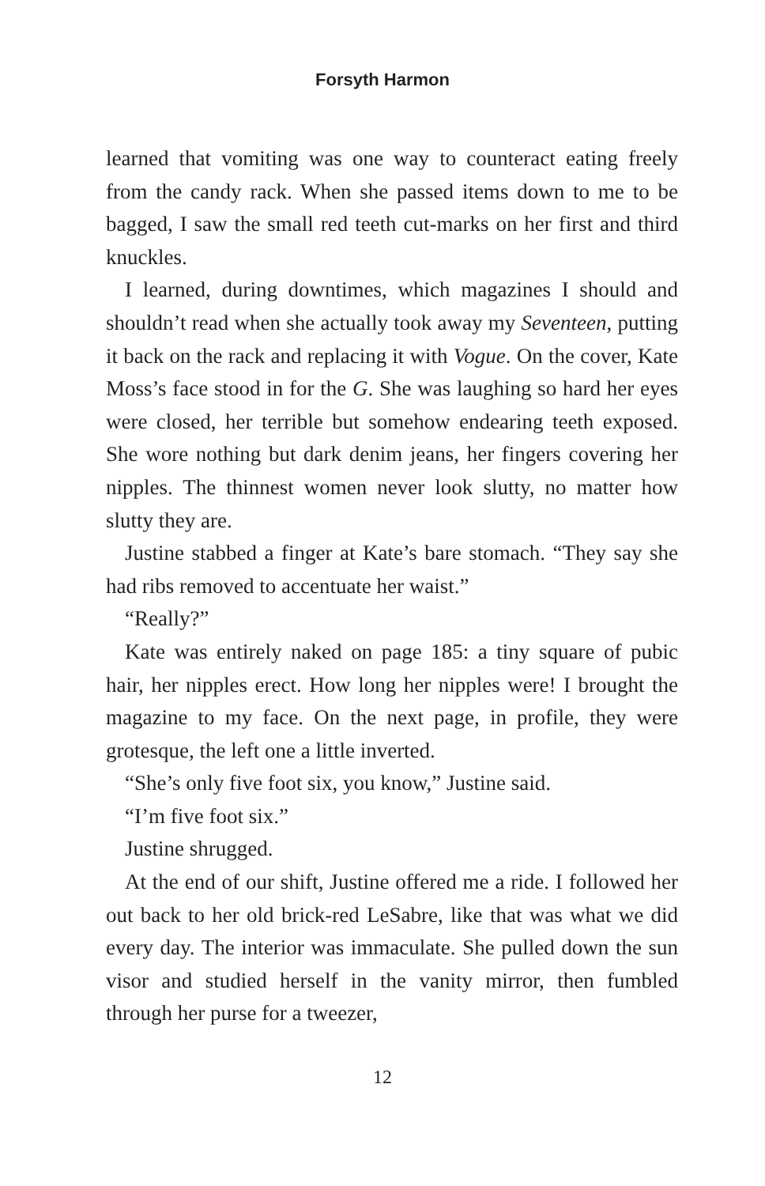Forsyth Harmon
learned that vomiting was one way to counteract eating freely from the candy rack. When she passed items down to me to be bagged, I saw the small red teeth cut-marks on her first and third knuckles.
I learned, during downtimes, which magazines I should and shouldn’t read when she actually took away my Seventeen, putting it back on the rack and replacing it with Vogue. On the cover, Kate Moss’s face stood in for the G. She was laughing so hard her eyes were closed, her terrible but somehow endearing teeth exposed. She wore nothing but dark denim jeans, her fingers covering her nipples. The thinnest women never look slutty, no matter how slutty they are.
Justine stabbed a finger at Kate’s bare stomach. “They say she had ribs removed to accentuate her waist.”
“Really?”
Kate was entirely naked on page 185: a tiny square of pubic hair, her nipples erect. How long her nipples were! I brought the magazine to my face. On the next page, in profile, they were grotesque, the left one a little inverted.
“She’s only five foot six, you know,” Justine said.
“I’m five foot six.”
Justine shrugged.
At the end of our shift, Justine offered me a ride. I followed her out back to her old brick-red LeSabre, like that was what we did every day. The interior was immaculate. She pulled down the sun visor and studied herself in the vanity mirror, then fumbled through her purse for a tweezer,
12